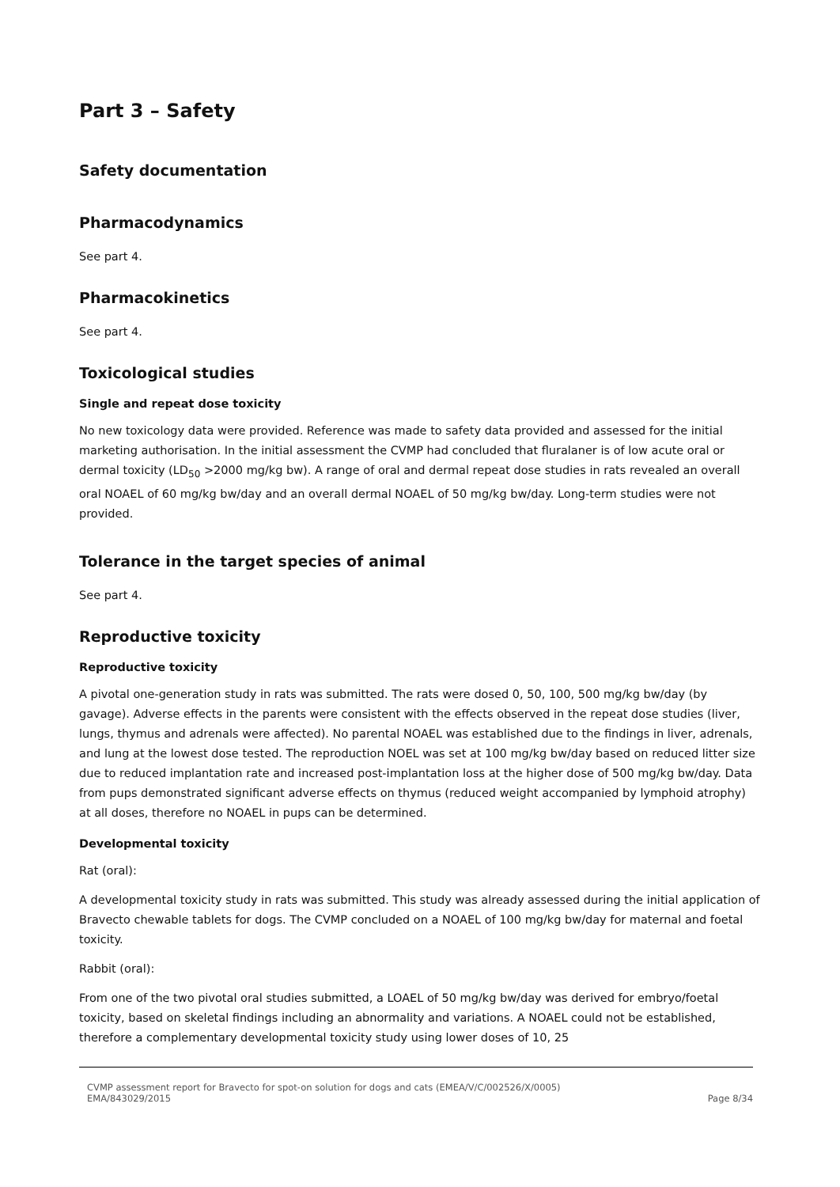Part 3 – Safety
Safety documentation
Pharmacodynamics
See part 4.
Pharmacokinetics
See part 4.
Toxicological studies
Single and repeat dose toxicity
No new toxicology data were provided. Reference was made to safety data provided and assessed for the initial marketing authorisation. In the initial assessment the CVMP had concluded that fluralaner is of low acute oral or dermal toxicity (LD<sub>50</sub> >2000 mg/kg bw). A range of oral and dermal repeat dose studies in rats revealed an overall oral NOAEL of 60 mg/kg bw/day and an overall dermal NOAEL of 50 mg/kg bw/day. Long-term studies were not provided.
Tolerance in the target species of animal
See part 4.
Reproductive toxicity
Reproductive toxicity
A pivotal one-generation study in rats was submitted. The rats were dosed 0, 50, 100, 500 mg/kg bw/day (by gavage). Adverse effects in the parents were consistent with the effects observed in the repeat dose studies (liver, lungs, thymus and adrenals were affected). No parental NOAEL was established due to the findings in liver, adrenals, and lung at the lowest dose tested. The reproduction NOEL was set at 100 mg/kg bw/day based on reduced litter size due to reduced implantation rate and increased post-implantation loss at the higher dose of 500 mg/kg bw/day. Data from pups demonstrated significant adverse effects on thymus (reduced weight accompanied by lymphoid atrophy) at all doses, therefore no NOAEL in pups can be determined.
Developmental toxicity
Rat (oral):
A developmental toxicity study in rats was submitted. This study was already assessed during the initial application of Bravecto chewable tablets for dogs. The CVMP concluded on a NOAEL of 100 mg/kg bw/day for maternal and foetal toxicity.
Rabbit (oral):
From one of the two pivotal oral studies submitted, a LOAEL of 50 mg/kg bw/day was derived for embryo/foetal toxicity, based on skeletal findings including an abnormality and variations. A NOAEL could not be established, therefore a complementary developmental toxicity study using lower doses of 10, 25
CVMP assessment report for Bravecto for spot-on solution for dogs and cats (EMEA/V/C/002526/X/0005)
EMA/843029/2015 Page 8/34